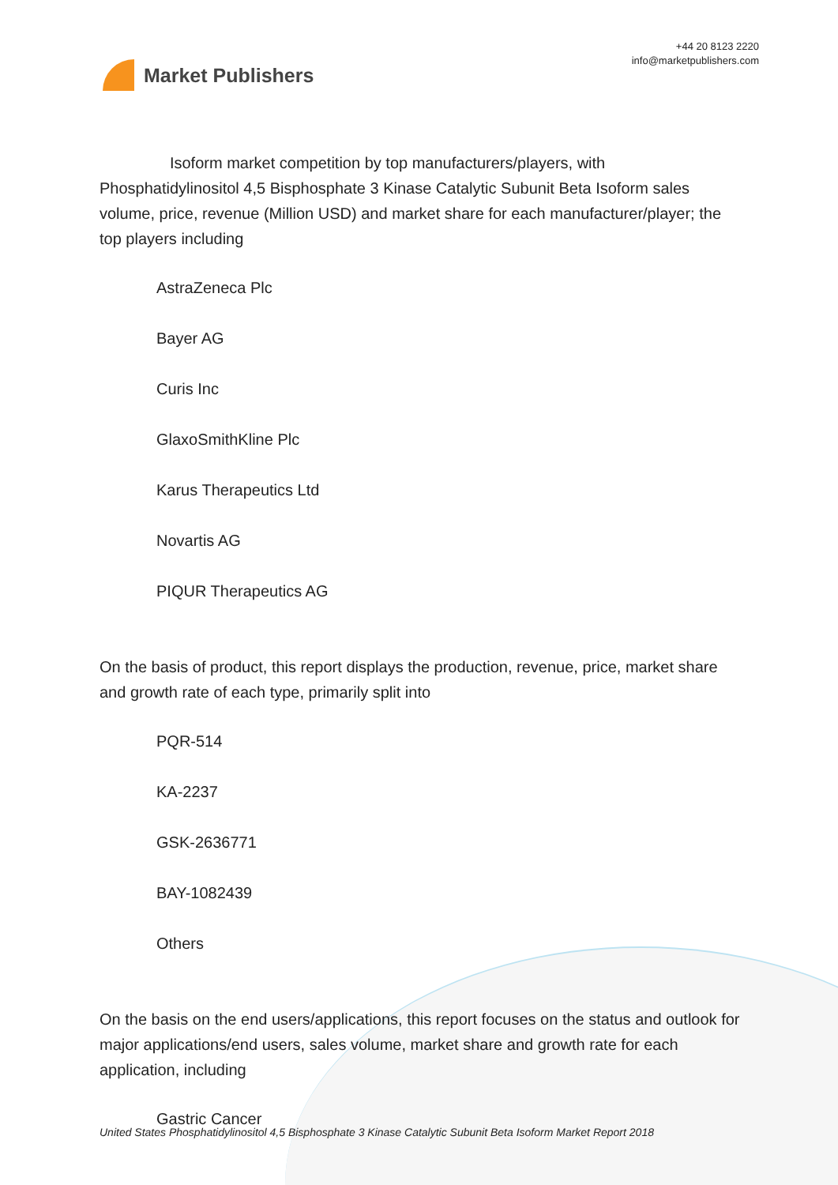Market Publishers
+44 20 8123 2220
info@marketpublishers.com
Isoform market competition by top manufacturers/players, with Phosphatidylinositol 4,5 Bisphosphate 3 Kinase Catalytic Subunit Beta Isoform sales volume, price, revenue (Million USD) and market share for each manufacturer/player; the top players including
AstraZeneca Plc
Bayer AG
Curis Inc
GlaxoSmithKline Plc
Karus Therapeutics Ltd
Novartis AG
PIQUR Therapeutics AG
On the basis of product, this report displays the production, revenue, price, market share and growth rate of each type, primarily split into
PQR-514
KA-2237
GSK-2636771
BAY-1082439
Others
On the basis on the end users/applications, this report focuses on the status and outlook for major applications/end users, sales volume, market share and growth rate for each application, including
Gastric Cancer
United States Phosphatidylinositol 4,5 Bisphosphate 3 Kinase Catalytic Subunit Beta Isoform Market Report 2018